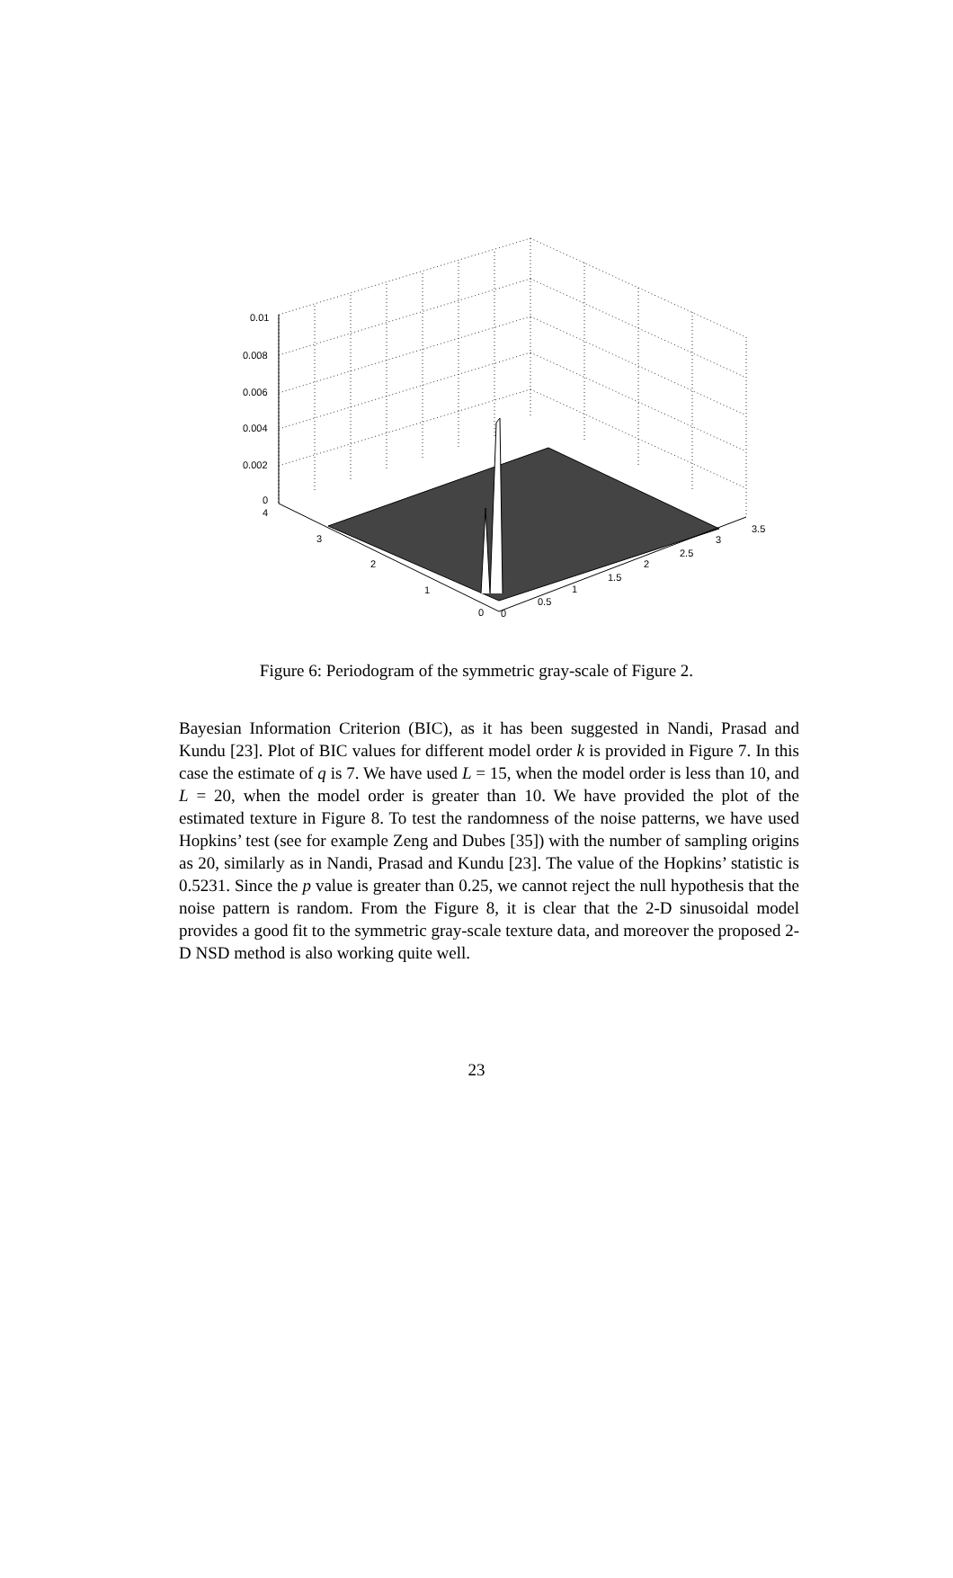0.01
0.008
0.006
0.004
0.002
0
4
3
2
1
0
0
0.5
1
1.5
2
2.5
3
3.5
Figure 6: Periodogram of the symmetric gray-scale of Figure 2.
Bayesian Information Criterion (BIC), as it has been suggested in Nandi, Prasad and Kundu [23]. Plot of BIC values for different model order k is provided in Figure 7. In this case the estimate of q is 7. We have used L = 15, when the model order is less than 10, and L = 20, when the model order is greater than 10. We have provided the plot of the estimated texture in Figure 8. To test the randomness of the noise patterns, we have used Hopkins’ test (see for example Zeng and Dubes [35]) with the number of sampling origins as 20, similarly as in Nandi, Prasad and Kundu [23]. The value of the Hopkins’ statistic is 0.5231. Since the p value is greater than 0.25, we cannot reject the null hypothesis that the noise pattern is random. From the Figure 8, it is clear that the 2-D sinusoidal model provides a good fit to the symmetric gray-scale texture data, and moreover the proposed 2-D NSD method is also working quite well.
23